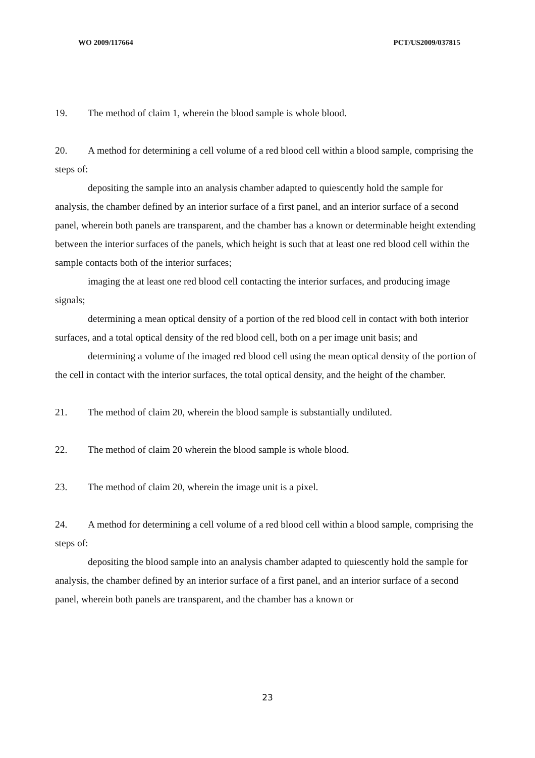WO 2009/117664 PCT/US2009/037815
19. The method of claim 1, wherein the blood sample is whole blood.
20. A method for determining a cell volume of a red blood cell within a blood sample, comprising the steps of:
depositing the sample into an analysis chamber adapted to quiescently hold the sample for analysis, the chamber defined by an interior surface of a first panel, and an interior surface of a second panel, wherein both panels are transparent, and the chamber has a known or determinable height extending between the interior surfaces of the panels, which height is such that at least one red blood cell within the sample contacts both of the interior surfaces;
imaging the at least one red blood cell contacting the interior surfaces, and producing image signals;
determining a mean optical density of a portion of the red blood cell in contact with both interior surfaces, and a total optical density of the red blood cell, both on a per image unit basis; and
determining a volume of the imaged red blood cell using the mean optical density of the portion of the cell in contact with the interior surfaces, the total optical density, and the height of the chamber.
21. The method of claim 20, wherein the blood sample is substantially undiluted.
22. The method of claim 20 wherein the blood sample is whole blood.
23. The method of claim 20, wherein the image unit is a pixel.
24. A method for determining a cell volume of a red blood cell within a blood sample, comprising the steps of:
depositing the blood sample into an analysis chamber adapted to quiescently hold the sample for analysis, the chamber defined by an interior surface of a first panel, and an interior surface of a second panel, wherein both panels are transparent, and the chamber has a known or
23